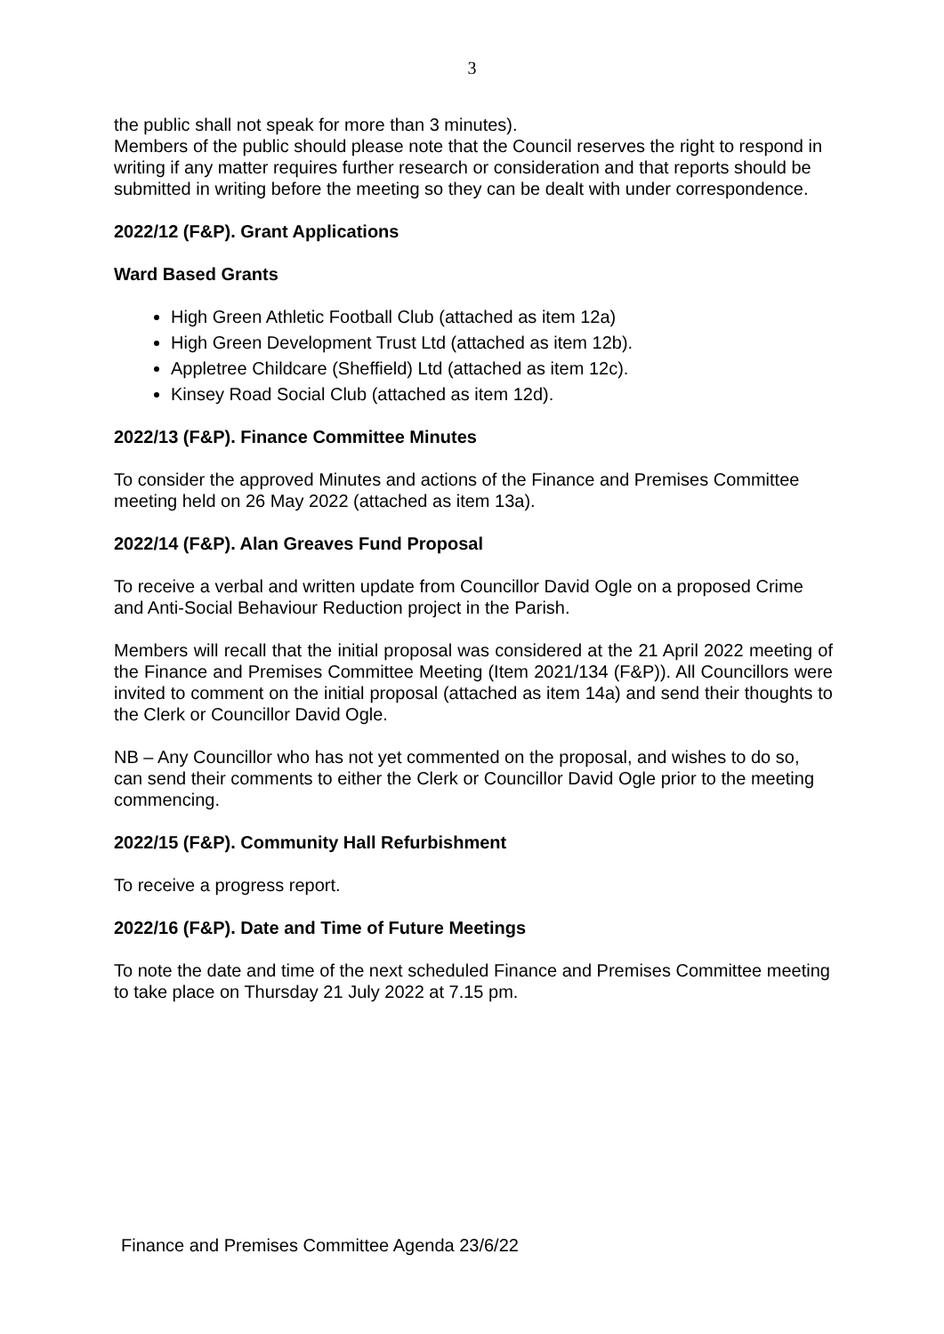3
the public shall not speak for more than 3 minutes).
Members of the public should please note that the Council reserves the right to respond in writing if any matter requires further research or consideration and that reports should be submitted in writing before the meeting so they can be dealt with under correspondence.
2022/12 (F&P). Grant Applications
Ward Based Grants
High Green Athletic Football Club (attached as item 12a)
High Green Development Trust Ltd (attached as item 12b).
Appletree Childcare (Sheffield) Ltd (attached as item 12c).
Kinsey Road Social Club (attached as item 12d).
2022/13 (F&P). Finance Committee Minutes
To consider the approved Minutes and actions of the Finance and Premises Committee meeting held on 26 May 2022 (attached as item 13a).
2022/14 (F&P). Alan Greaves Fund Proposal
To receive a verbal and written update from Councillor David Ogle on a proposed Crime and Anti-Social Behaviour Reduction project in the Parish.
Members will recall that the initial proposal was considered at the 21 April 2022 meeting of the Finance and Premises Committee Meeting (Item 2021/134 (F&P)). All Councillors were invited to comment on the initial proposal (attached as item 14a) and send their thoughts to the Clerk or Councillor David Ogle.
NB – Any Councillor who has not yet commented on the proposal, and wishes to do so, can send their comments to either the Clerk or Councillor David Ogle prior to the meeting commencing.
2022/15 (F&P). Community Hall Refurbishment
To receive a progress report.
2022/16 (F&P). Date and Time of Future Meetings
To note the date and time of the next scheduled Finance and Premises Committee meeting to take place on Thursday 21 July 2022 at 7.15 pm.
Finance and Premises Committee Agenda 23/6/22